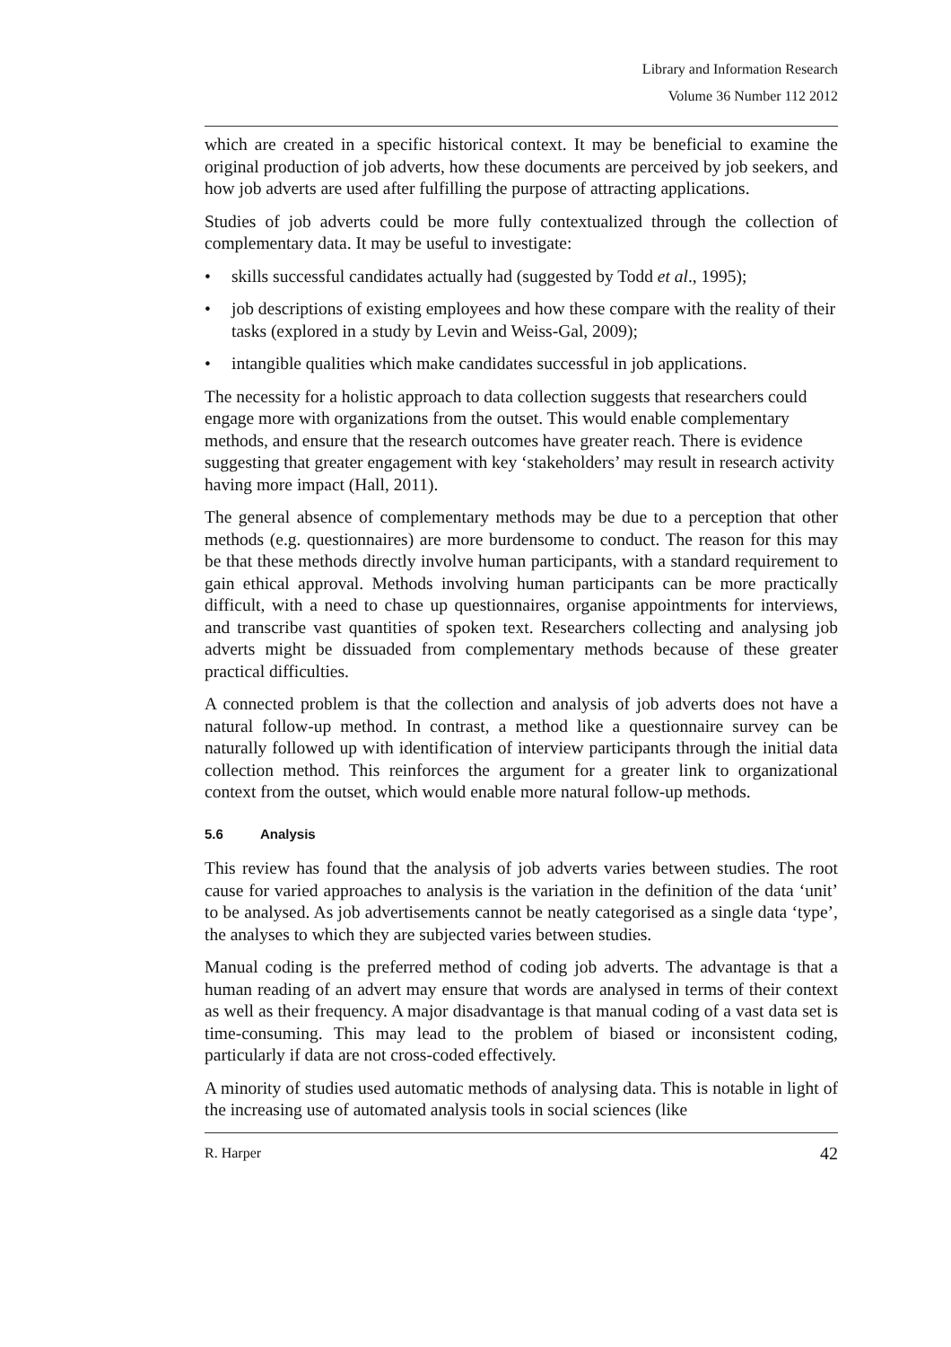Library and Information Research
Volume 36 Number 112 2012
which are created in a specific historical context. It may be beneficial to examine the original production of job adverts, how these documents are perceived by job seekers, and how job adverts are used after fulfilling the purpose of attracting applications.
Studies of job adverts could be more fully contextualized through the collection of complementary data. It may be useful to investigate:
• skills successful candidates actually had (suggested by Todd et al., 1995);
• job descriptions of existing employees and how these compare with the reality of their tasks (explored in a study by Levin and Weiss-Gal, 2009);
• intangible qualities which make candidates successful in job applications.
The necessity for a holistic approach to data collection suggests that researchers could engage more with organizations from the outset. This would enable complementary methods, and ensure that the research outcomes have greater reach. There is evidence suggesting that greater engagement with key ‘stakeholders’ may result in research activity having more impact (Hall, 2011).
The general absence of complementary methods may be due to a perception that other methods (e.g. questionnaires) are more burdensome to conduct. The reason for this may be that these methods directly involve human participants, with a standard requirement to gain ethical approval. Methods involving human participants can be more practically difficult, with a need to chase up questionnaires, organise appointments for interviews, and transcribe vast quantities of spoken text. Researchers collecting and analysing job adverts might be dissuaded from complementary methods because of these greater practical difficulties.
A connected problem is that the collection and analysis of job adverts does not have a natural follow-up method. In contrast, a method like a questionnaire survey can be naturally followed up with identification of interview participants through the initial data collection method. This reinforces the argument for a greater link to organizational context from the outset, which would enable more natural follow-up methods.
5.6 Analysis
This review has found that the analysis of job adverts varies between studies. The root cause for varied approaches to analysis is the variation in the definition of the data ‘unit’ to be analysed. As job advertisements cannot be neatly categorised as a single data ‘type’, the analyses to which they are subjected varies between studies.
Manual coding is the preferred method of coding job adverts. The advantage is that a human reading of an advert may ensure that words are analysed in terms of their context as well as their frequency. A major disadvantage is that manual coding of a vast data set is time-consuming. This may lead to the problem of biased or inconsistent coding, particularly if data are not cross-coded effectively.
A minority of studies used automatic methods of analysing data. This is notable in light of the increasing use of automated analysis tools in social sciences (like
R. Harper 42